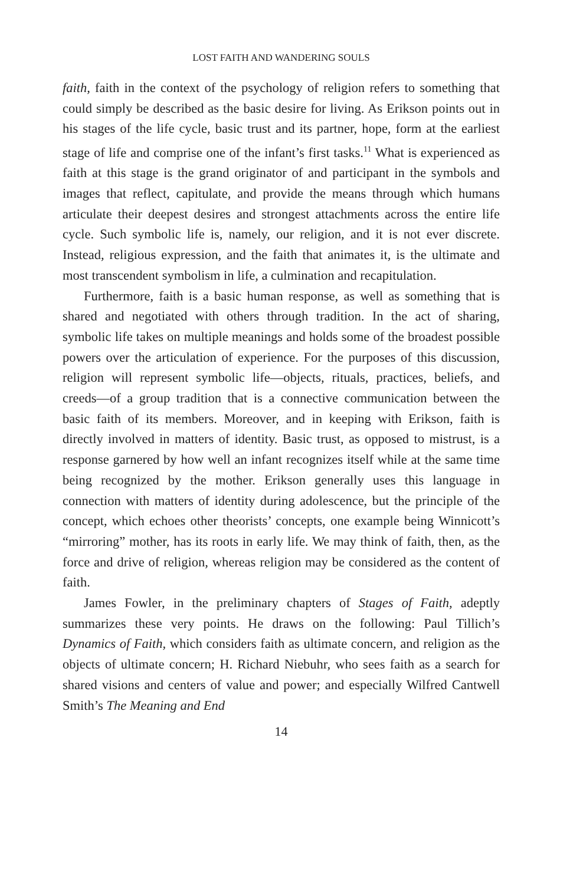LOST FAITH AND WANDERING SOULS
faith, faith in the context of the psychology of religion refers to something that could simply be described as the basic desire for living. As Erikson points out in his stages of the life cycle, basic trust and its partner, hope, form at the earliest stage of life and comprise one of the infant’s first tasks.<sup>11</sup> What is experienced as faith at this stage is the grand originator of and participant in the symbols and images that reflect, capitulate, and provide the means through which humans articulate their deepest desires and strongest attachments across the entire life cycle. Such symbolic life is, namely, our religion, and it is not ever discrete. Instead, religious expression, and the faith that animates it, is the ultimate and most transcendent symbolism in life, a culmination and recapitulation.
Furthermore, faith is a basic human response, as well as something that is shared and negotiated with others through tradition. In the act of sharing, symbolic life takes on multiple meanings and holds some of the broadest possible powers over the articulation of experience. For the purposes of this discussion, religion will represent symbolic life—objects, rituals, practices, beliefs, and creeds—of a group tradition that is a connective communication between the basic faith of its members. Moreover, and in keeping with Erikson, faith is directly involved in matters of identity. Basic trust, as opposed to mistrust, is a response garnered by how well an infant recognizes itself while at the same time being recognized by the mother. Erikson generally uses this language in connection with matters of identity during adolescence, but the principle of the concept, which echoes other theorists’ concepts, one example being Winnicott’s “mirroring” mother, has its roots in early life. We may think of faith, then, as the force and drive of religion, whereas religion may be considered as the content of faith.
James Fowler, in the preliminary chapters of Stages of Faith, adeptly summarizes these very points. He draws on the following: Paul Tillich’s Dynamics of Faith, which considers faith as ultimate concern, and religion as the objects of ultimate concern; H. Richard Niebuhr, who sees faith as a search for shared visions and centers of value and power; and especially Wilfred Cantwell Smith’s The Meaning and End
14